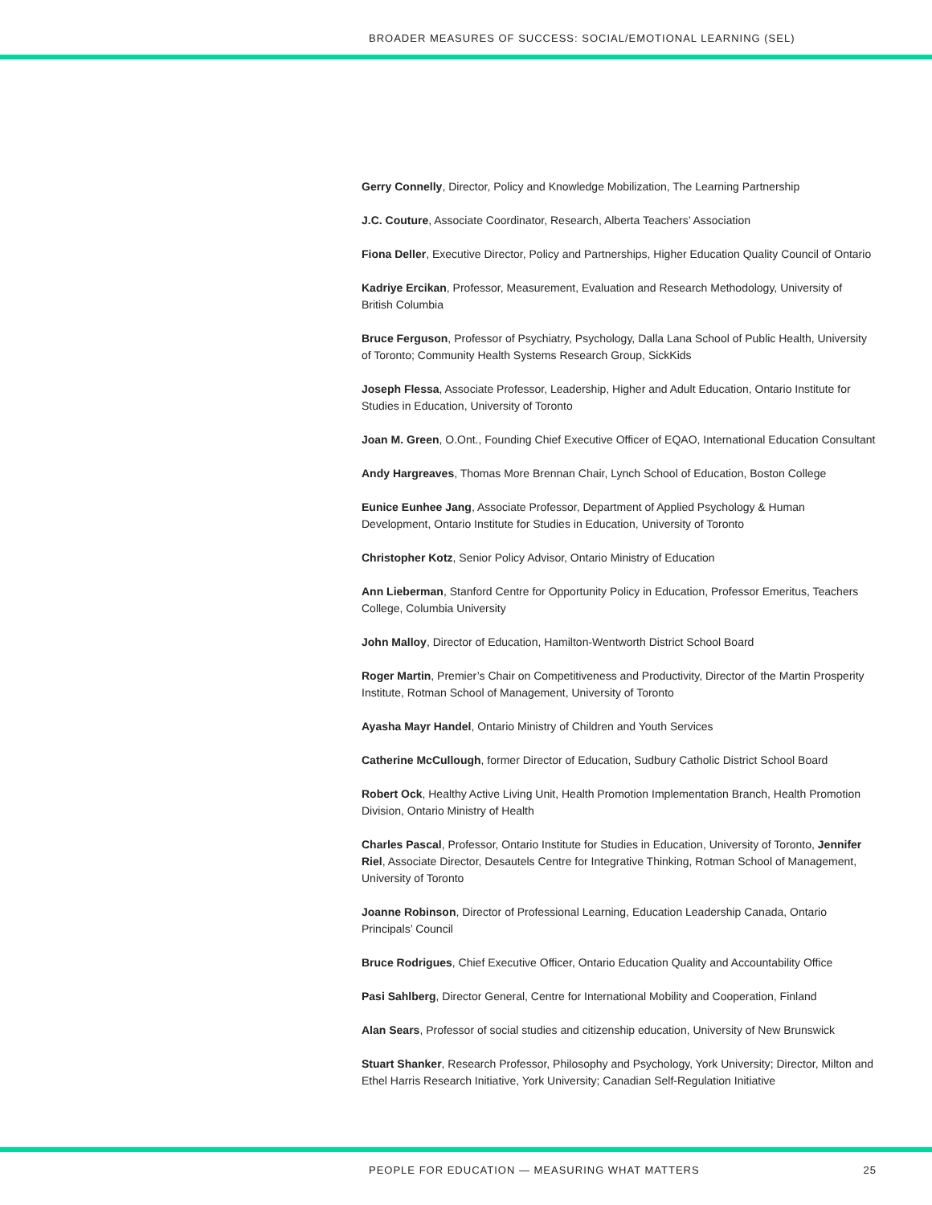BROADER MEASURES OF SUCCESS: SOCIAL/EMOTIONAL LEARNING (SEL)
Gerry Connelly, Director, Policy and Knowledge Mobilization, The Learning Partnership
J.C. Couture, Associate Coordinator, Research, Alberta Teachers’ Association
Fiona Deller, Executive Director, Policy and Partnerships, Higher Education Quality Council of Ontario
Kadriye Ercikan, Professor, Measurement, Evaluation and Research Methodology, University of British Columbia
Bruce Ferguson, Professor of Psychiatry, Psychology, Dalla Lana School of Public Health, University of Toronto; Community Health Systems Research Group, SickKids
Joseph Flessa, Associate Professor, Leadership, Higher and Adult Education, Ontario Institute for Studies in Education, University of Toronto
Joan M. Green, O.Ont., Founding Chief Executive Officer of EQAO, International Education Consultant
Andy Hargreaves, Thomas More Brennan Chair, Lynch School of Education, Boston College
Eunice Eunhee Jang, Associate Professor, Department of Applied Psychology & Human Development, Ontario Institute for Studies in Education, University of Toronto
Christopher Kotz, Senior Policy Advisor, Ontario Ministry of Education
Ann Lieberman, Stanford Centre for Opportunity Policy in Education, Professor Emeritus, Teachers College, Columbia University
John Malloy, Director of Education, Hamilton-Wentworth District School Board
Roger Martin, Premier’s Chair on Competitiveness and Productivity, Director of the Martin Prosperity Institute, Rotman School of Management, University of Toronto
Ayasha Mayr Handel, Ontario Ministry of Children and Youth Services
Catherine McCullough, former Director of Education, Sudbury Catholic District School Board
Robert Ock, Healthy Active Living Unit, Health Promotion Implementation Branch, Health Promotion Division, Ontario Ministry of Health
Charles Pascal, Professor, Ontario Institute for Studies in Education, University of Toronto, Jennifer Riel, Associate Director, Desautels Centre for Integrative Thinking, Rotman School of Management, University of Toronto
Joanne Robinson, Director of Professional Learning, Education Leadership Canada, Ontario Principals’ Council
Bruce Rodrigues, Chief Executive Officer, Ontario Education Quality and Accountability Office
Pasi Sahlberg, Director General, Centre for International Mobility and Cooperation, Finland
Alan Sears, Professor of social studies and citizenship education, University of New Brunswick
Stuart Shanker, Research Professor, Philosophy and Psychology, York University; Director, Milton and Ethel Harris Research Initiative, York University; Canadian Self-Regulation Initiative
PEOPLE FOR EDUCATION — MEASURING WHAT MATTERS 25